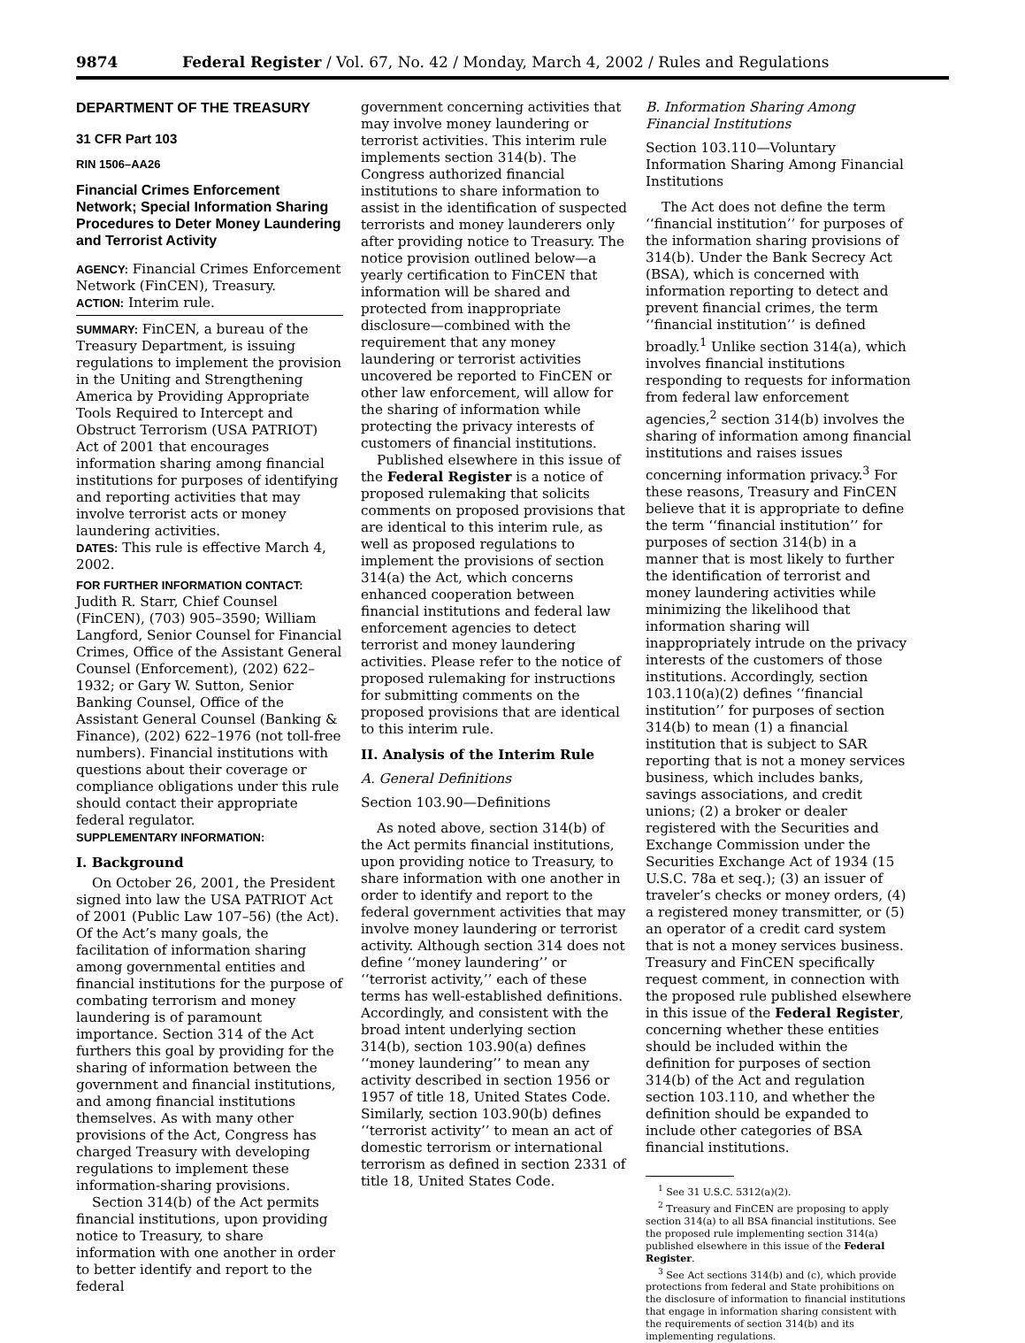9874 Federal Register / Vol. 67, No. 42 / Monday, March 4, 2002 / Rules and Regulations
DEPARTMENT OF THE TREASURY
31 CFR Part 103
RIN 1506–AA26
Financial Crimes Enforcement Network; Special Information Sharing Procedures to Deter Money Laundering and Terrorist Activity
AGENCY: Financial Crimes Enforcement Network (FinCEN), Treasury.
ACTION: Interim rule.
SUMMARY: FinCEN, a bureau of the Treasury Department, is issuing regulations to implement the provision in the Uniting and Strengthening America by Providing Appropriate Tools Required to Intercept and Obstruct Terrorism (USA PATRIOT) Act of 2001 that encourages information sharing among financial institutions for purposes of identifying and reporting activities that may involve terrorist acts or money laundering activities.
DATES: This rule is effective March 4, 2002.
FOR FURTHER INFORMATION CONTACT: Judith R. Starr, Chief Counsel (FinCEN), (703) 905–3590; William Langford, Senior Counsel for Financial Crimes, Office of the Assistant General Counsel (Enforcement), (202) 622–1932; or Gary W. Sutton, Senior Banking Counsel, Office of the Assistant General Counsel (Banking & Finance), (202) 622–1976 (not toll-free numbers). Financial institutions with questions about their coverage or compliance obligations under this rule should contact their appropriate federal regulator.
SUPPLEMENTARY INFORMATION:
I. Background
On October 26, 2001, the President signed into law the USA PATRIOT Act of 2001 (Public Law 107–56) (the Act). Of the Act’s many goals, the facilitation of information sharing among governmental entities and financial institutions for the purpose of combating terrorism and money laundering is of paramount importance. Section 314 of the Act furthers this goal by providing for the sharing of information between the government and financial institutions, and among financial institutions themselves. As with many other provisions of the Act, Congress has charged Treasury with developing regulations to implement these information-sharing provisions.
Section 314(b) of the Act permits financial institutions, upon providing notice to Treasury, to share information with one another in order to better identify and report to the federal
government concerning activities that may involve money laundering or terrorist activities. This interim rule implements section 314(b). The Congress authorized financial institutions to share information to assist in the identification of suspected terrorists and money launderers only after providing notice to Treasury. The notice provision outlined below—a yearly certification to FinCEN that information will be shared and protected from inappropriate disclosure—combined with the requirement that any money laundering or terrorist activities uncovered be reported to FinCEN or other law enforcement, will allow for the sharing of information while protecting the privacy interests of customers of financial institutions.
Published elsewhere in this issue of the Federal Register is a notice of proposed rulemaking that solicits comments on proposed provisions that are identical to this interim rule, as well as proposed regulations to implement the provisions of section 314(a) the Act, which concerns enhanced cooperation between financial institutions and federal law enforcement agencies to detect terrorist and money laundering activities. Please refer to the notice of proposed rulemaking for instructions for submitting comments on the proposed provisions that are identical to this interim rule.
II. Analysis of the Interim Rule
A. General Definitions
Section 103.90—Definitions
As noted above, section 314(b) of the Act permits financial institutions, upon providing notice to Treasury, to share information with one another in order to identify and report to the federal government activities that may involve money laundering or terrorist activity. Although section 314 does not define ‘‘money laundering’’ or ‘‘terrorist activity,’’ each of these terms has well-established definitions. Accordingly, and consistent with the broad intent underlying section 314(b), section 103.90(a) defines ‘‘money laundering’’ to mean any activity described in section 1956 or 1957 of title 18, United States Code. Similarly, section 103.90(b) defines ‘‘terrorist activity’’ to mean an act of domestic terrorism or international terrorism as defined in section 2331 of title 18, United States Code.
B. Information Sharing Among Financial Institutions
Section 103.110—Voluntary Information Sharing Among Financial Institutions
The Act does not define the term ‘‘financial institution’’ for purposes of the information sharing provisions of 314(b). Under the Bank Secrecy Act (BSA), which is concerned with information reporting to detect and prevent financial crimes, the term ‘‘financial institution’’ is defined broadly.<sup>1</sup> Unlike section 314(a), which involves financial institutions responding to requests for information from federal law enforcement agencies,<sup>2</sup> section 314(b) involves the sharing of information among financial institutions and raises issues concerning information privacy.<sup>3</sup> For these reasons, Treasury and FinCEN believe that it is appropriate to define the term ‘‘financial institution’’ for purposes of section 314(b) in a manner that is most likely to further the identification of terrorist and money laundering activities while minimizing the likelihood that information sharing will inappropriately intrude on the privacy interests of the customers of those institutions. Accordingly, section 103.110(a)(2) defines ‘‘financial institution’’ for purposes of section 314(b) to mean (1) a financial institution that is subject to SAR reporting that is not a money services business, which includes banks, savings associations, and credit unions; (2) a broker or dealer registered with the Securities and Exchange Commission under the Securities Exchange Act of 1934 (15 U.S.C. 78a et seq.); (3) an issuer of traveler’s checks or money orders, (4) a registered money transmitter, or (5) an operator of a credit card system that is not a money services business. Treasury and FinCEN specifically request comment, in connection with the proposed rule published elsewhere in this issue of the Federal Register, concerning whether these entities should be included within the definition for purposes of section 314(b) of the Act and regulation section 103.110, and whether the definition should be expanded to include other categories of BSA financial institutions.
<sup>1</sup> See 31 U.S.C. 5312(a)(2).
<sup>2</sup> Treasury and FinCEN are proposing to apply section 314(a) to all BSA financial institutions. See the proposed rule implementing section 314(a) published elsewhere in this issue of the Federal Register.
<sup>3</sup> See Act sections 314(b) and (c), which provide protections from federal and State prohibitions on the disclosure of information to financial institutions that engage in information sharing consistent with the requirements of section 314(b) and its implementing regulations.